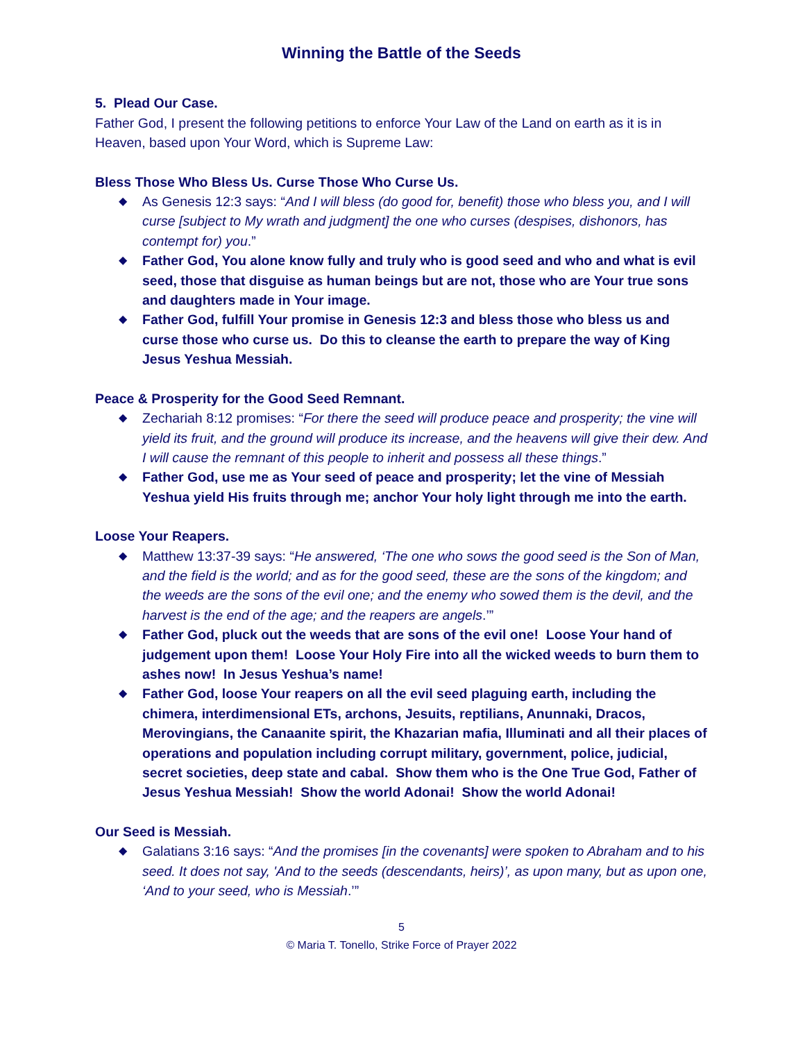Winning the Battle of the Seeds
5. Plead Our Case.
Father God, I present the following petitions to enforce Your Law of the Land on earth as it is in Heaven, based upon Your Word, which is Supreme Law:
Bless Those Who Bless Us. Curse Those Who Curse Us.
◆ As Genesis 12:3 says: “And I will bless (do good for, benefit) those who bless you, and I will curse [subject to My wrath and judgment] the one who curses (despises, dishonors, has contempt for) you.”
◆ Father God, You alone know fully and truly who is good seed and who and what is evil seed, those that disguise as human beings but are not, those who are Your true sons and daughters made in Your image.
◆ Father God, fulfill Your promise in Genesis 12:3 and bless those who bless us and curse those who curse us. Do this to cleanse the earth to prepare the way of King Jesus Yeshua Messiah.
Peace & Prosperity for the Good Seed Remnant.
◆ Zechariah 8:12 promises: “For there the seed will produce peace and prosperity; the vine will yield its fruit, and the ground will produce its increase, and the heavens will give their dew. And I will cause the remnant of this people to inherit and possess all these things.”
◆ Father God, use me as Your seed of peace and prosperity; let the vine of Messiah Yeshua yield His fruits through me; anchor Your holy light through me into the earth.
Loose Your Reapers.
◆ Matthew 13:37-39 says: “He answered, ‘The one who sows the good seed is the Son of Man, and the field is the world; and as for the good seed, these are the sons of the kingdom; and the weeds are the sons of the evil one; and the enemy who sowed them is the devil, and the harvest is the end of the age; and the reapers are angels.’”
◆ Father God, pluck out the weeds that are sons of the evil one! Loose Your hand of judgement upon them! Loose Your Holy Fire into all the wicked weeds to burn them to ashes now! In Jesus Yeshua’s name!
◆ Father God, loose Your reapers on all the evil seed plaguing earth, including the chimera, interdimensional ETs, archons, Jesuits, reptilians, Anunnaki, Dracos, Merovingians, the Canaanite spirit, the Khazarian mafia, Illuminati and all their places of operations and population including corrupt military, government, police, judicial, secret societies, deep state and cabal. Show them who is the One True God, Father of Jesus Yeshua Messiah! Show the world Adonai! Show the world Adonai!
Our Seed is Messiah.
◆ Galatians 3:16 says: “And the promises [in the covenants] were spoken to Abraham and to his seed. It does not say, 'And to the seeds (descendants, heirs)’, as upon many, but as upon one, ‘And to your seed, who is Messiah.’”
5
© Maria T. Tonello, Strike Force of Prayer 2022